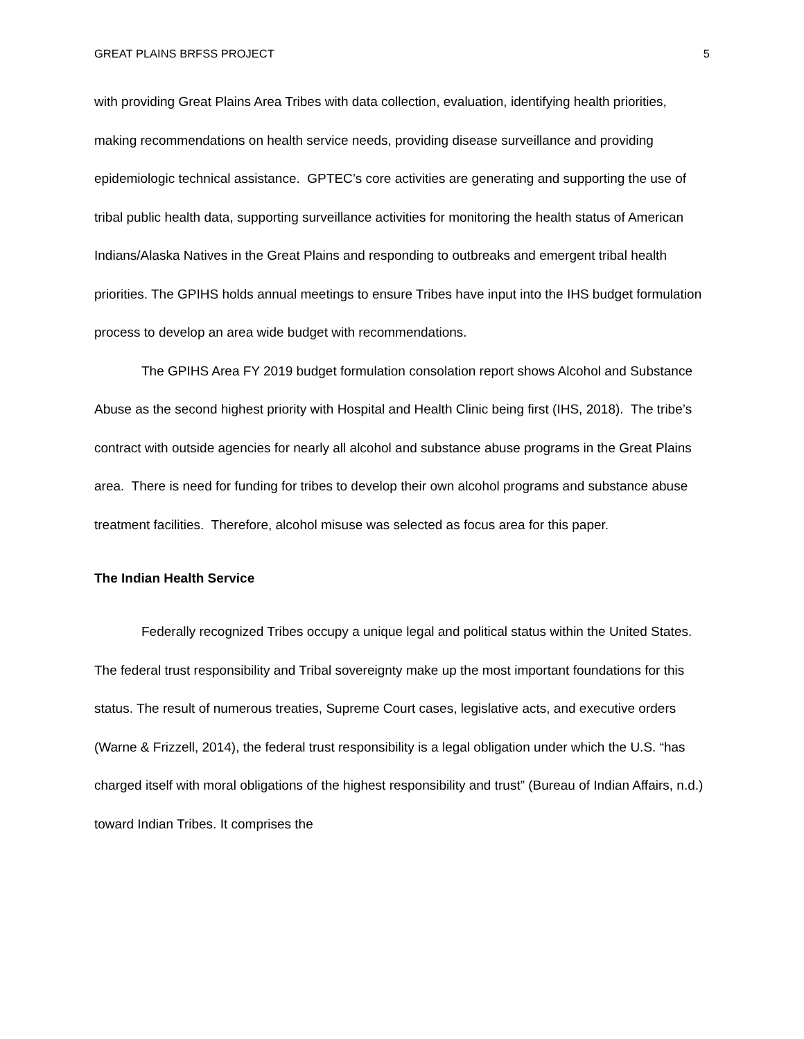GREAT PLAINS BRFSS PROJECT 5
with providing Great Plains Area Tribes with data collection, evaluation, identifying health priorities, making recommendations on health service needs, providing disease surveillance and providing epidemiologic technical assistance. GPTEC’s core activities are generating and supporting the use of tribal public health data, supporting surveillance activities for monitoring the health status of American Indians/Alaska Natives in the Great Plains and responding to outbreaks and emergent tribal health priorities. The GPIHS holds annual meetings to ensure Tribes have input into the IHS budget formulation process to develop an area wide budget with recommendations.
The GPIHS Area FY 2019 budget formulation consolation report shows Alcohol and Substance Abuse as the second highest priority with Hospital and Health Clinic being first (IHS, 2018). The tribe’s contract with outside agencies for nearly all alcohol and substance abuse programs in the Great Plains area. There is need for funding for tribes to develop their own alcohol programs and substance abuse treatment facilities. Therefore, alcohol misuse was selected as focus area for this paper.
The Indian Health Service
Federally recognized Tribes occupy a unique legal and political status within the United States. The federal trust responsibility and Tribal sovereignty make up the most important foundations for this status. The result of numerous treaties, Supreme Court cases, legislative acts, and executive orders (Warne & Frizzell, 2014), the federal trust responsibility is a legal obligation under which the U.S. “has charged itself with moral obligations of the highest responsibility and trust” (Bureau of Indian Affairs, n.d.) toward Indian Tribes. It comprises the